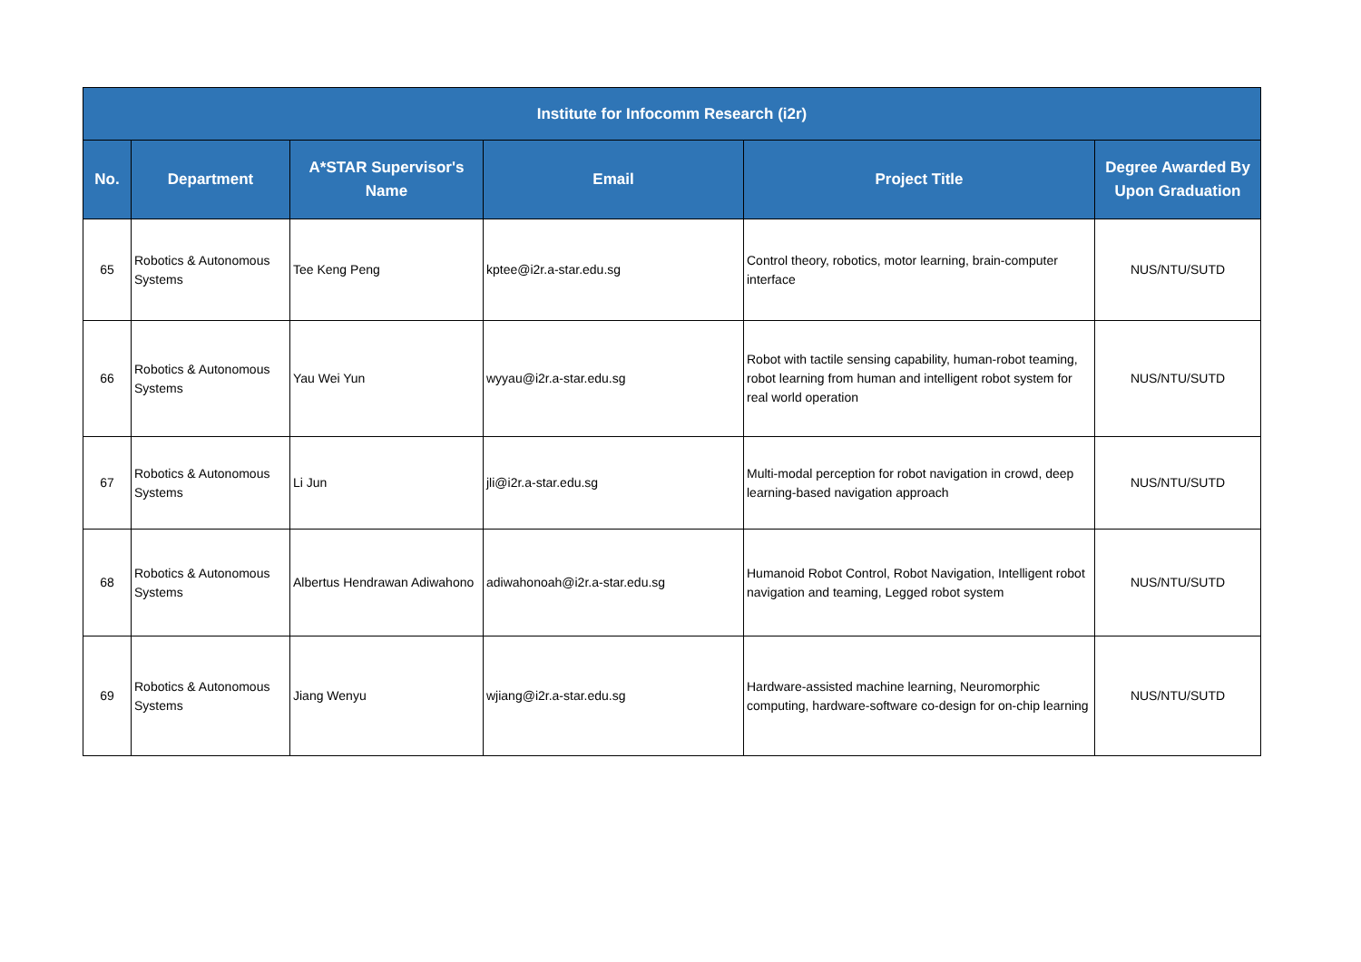| Institute for Infocomm Research (i2r) | | | | | |
| --- | --- | --- | --- | --- | --- |
| No. | Department | A*STAR Supervisor's Name | Email | Project Title | Degree Awarded By Upon Graduation |
| 65 | Robotics & Autonomous Systems | Tee Keng Peng | kptee@i2r.a-star.edu.sg | Control theory, robotics, motor learning, brain-computer interface | NUS/NTU/SUTD |
| 66 | Robotics & Autonomous Systems | Yau Wei Yun | wyyau@i2r.a-star.edu.sg | Robot with tactile sensing capability, human-robot teaming, robot learning from human and intelligent robot system for real world operation | NUS/NTU/SUTD |
| 67 | Robotics & Autonomous Systems | Li Jun | jli@i2r.a-star.edu.sg | Multi-modal perception for robot navigation in crowd, deep learning-based navigation approach | NUS/NTU/SUTD |
| 68 | Robotics & Autonomous Systems | Albertus Hendrawan Adiwahono | adiwahonoah@i2r.a-star.edu.sg | Humanoid Robot Control, Robot Navigation, Intelligent robot navigation and teaming, Legged robot system | NUS/NTU/SUTD |
| 69 | Robotics & Autonomous Systems | Jiang Wenyu | wjiang@i2r.a-star.edu.sg | Hardware-assisted machine learning, Neuromorphic computing, hardware-software co-design for on-chip learning | NUS/NTU/SUTD |